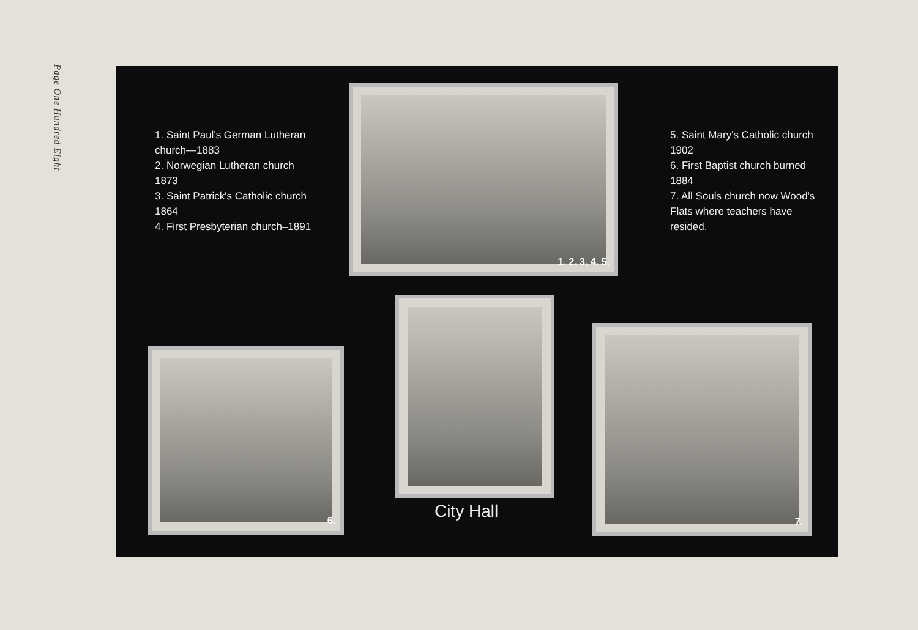Page One Hundred Eight
1. Saint Paul's German Lutheran church—1883
2. Norwegian Lutheran church 1873
3. Saint Patrick's Catholic church 1864
4. First Presbyterian church–1891
1. 2. 3. 4. 5.
5. Saint Mary's Catholic church 1902
6. First Baptist church burned 1884
7. All Souls church now Wood's Flats where teachers have resided.
6.
City Hall
7.